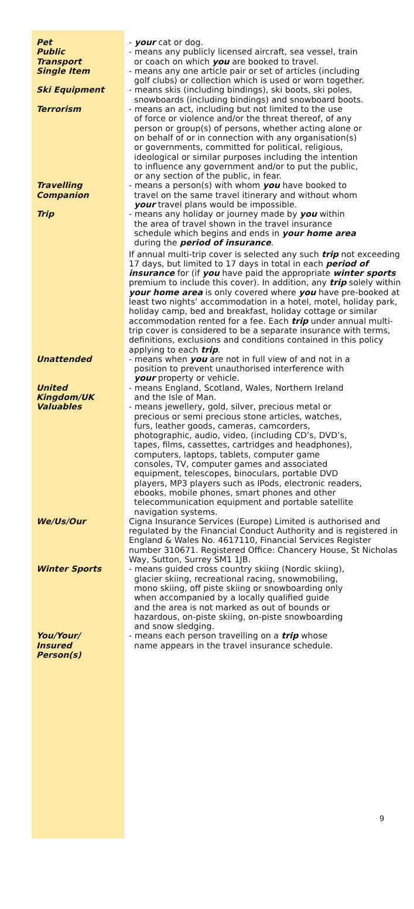Pet - your cat or dog.
Public
Transport
- means any publicly licensed aircraft, sea vessel, train
or coach on which you are booked to travel.
Single Item - means any one article pair or set of articles (including
golf clubs) or collection which is used or worn together.
Ski Equipment - means skis (including bindings), ski boots, ski poles,
snowboards (including bindings) and snowboard boots.
Terrorism - means an act, including but not limited to the use
of force or violence and/or the threat thereof, of any
person or group(s) of persons, whether acting alone or
on behalf of or in connection with any organisation(s)
or governments, committed for political, religious,
ideological or similar purposes including the intention
to influence any government and/or to put the public,
or any section of the public, in fear.
Travelling
Companion
- means a person(s) with whom you have booked to
travel on the same travel itinerary and without whom
your travel plans would be impossible.
Trip - means any holiday or journey made by you within
the area of travel shown in the travel insurance
schedule which begins and ends in your home area
during the period of insurance.
If annual multi-trip cover is selected any such trip not exceeding 17 days, but limited to 17 days in total in each period of insurance for (if you have paid the appropriate winter sports premium to include this cover). In addition, any trip solely within your home area is only covered where you have pre-booked at least two nights’ accommodation in a hotel, motel, holiday park, holiday camp, bed and breakfast, holiday cottage or similar accommodation rented for a fee. Each trip under annual multi-trip cover is considered to be a separate insurance with terms, definitions, exclusions and conditions contained in this policy applying to each trip.
Unattended - means when you are not in full view of and not in a
position to prevent unauthorised interference with
your property or vehicle.
United
Kingdom/UK
- means England, Scotland, Wales, Northern Ireland
and the Isle of Man.
Valuables - means jewellery, gold, silver, precious metal or
precious or semi precious stone articles, watches,
furs, leather goods, cameras, camcorders,
photographic, audio, video, (including CD’s, DVD’s,
tapes, films, cassettes, cartridges and headphones),
computers, laptops, tablets, computer game
consoles, TV, computer games and associated
equipment, telescopes, binoculars, portable DVD
players, MP3 players such as IPods, electronic readers,
ebooks, mobile phones, smart phones and other
telecommunication equipment and portable satellite
navigation systems.
We/Us/Our Cigna Insurance Services (Europe) Limited is authorised and regulated by the Financial Conduct Authority and is registered in England & Wales No. 4617110, Financial Services Register number 310671. Registered Office: Chancery House, St Nicholas Way, Sutton, Surrey SM1 1JB.
Winter Sports - means guided cross country skiing (Nordic skiing),
glacier skiing, recreational racing, snowmobiling,
mono skiing, off piste skiing or snowboarding only
when accompanied by a locally qualified guide
and the area is not marked as out of bounds or
hazardous, on-piste skiing, on-piste snowboarding
and snow sledging.
You/Your/
Insured
Person(s)
- means each person travelling on a trip whose
name appears in the travel insurance schedule.
9